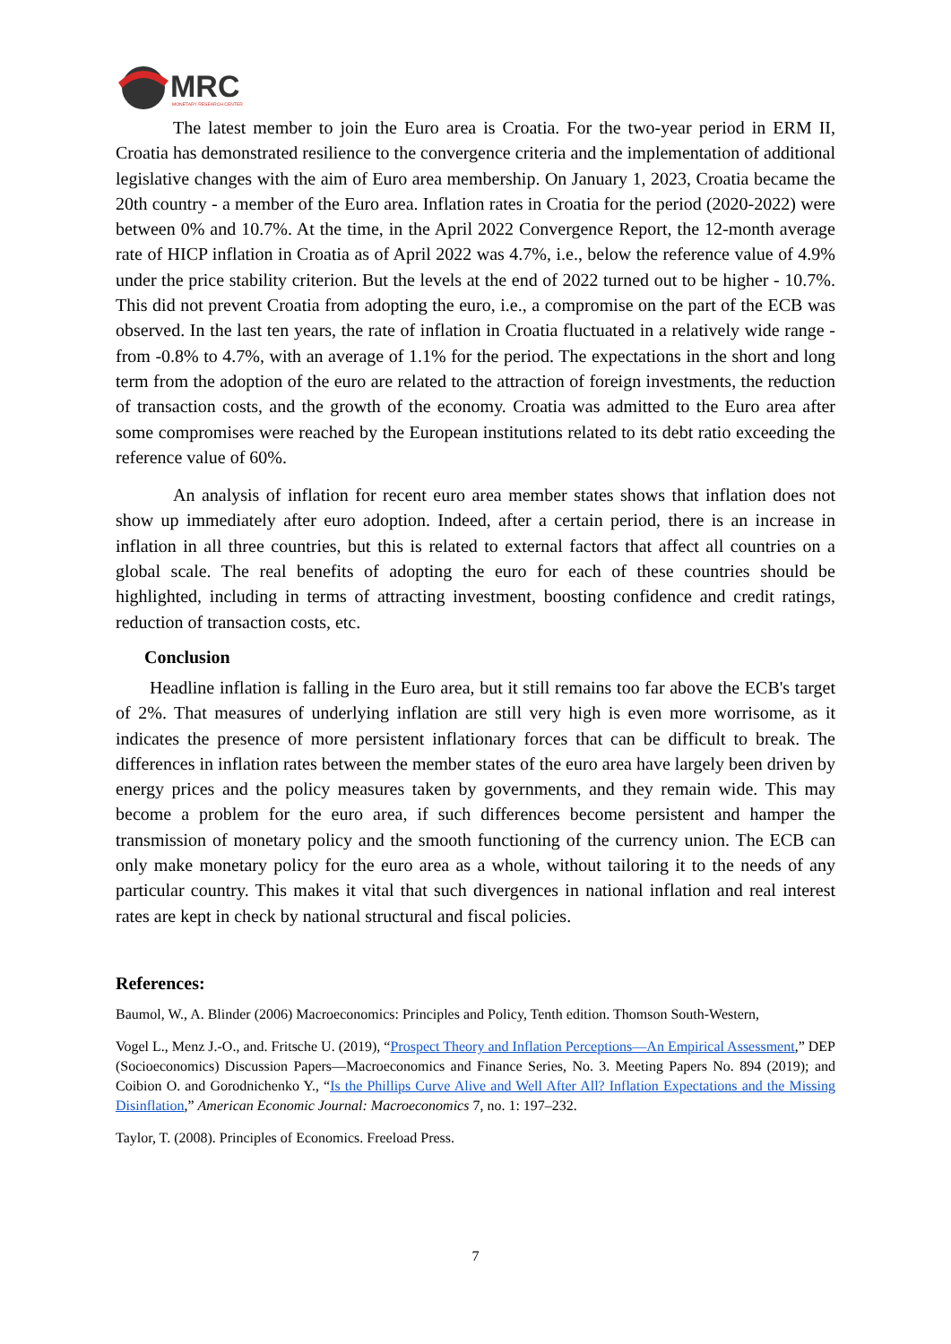MRC
MONETARY RESEARCH CENTER
The latest member to join the Euro area is Croatia. For the two-year period in ERM II, Croatia has demonstrated resilience to the convergence criteria and the implementation of additional legislative changes with the aim of Euro area membership. On January 1, 2023, Croatia became the 20th country - a member of the Euro area. Inflation rates in Croatia for the period (2020-2022) were between 0% and 10.7%. At the time, in the April 2022 Convergence Report, the 12-month average rate of HICP inflation in Croatia as of April 2022 was 4.7%, i.e., below the reference value of 4.9% under the price stability criterion. But the levels at the end of 2022 turned out to be higher - 10.7%. This did not prevent Croatia from adopting the euro, i.e., a compromise on the part of the ECB was observed. In the last ten years, the rate of inflation in Croatia fluctuated in a relatively wide range - from -0.8% to 4.7%, with an average of 1.1% for the period. The expectations in the short and long term from the adoption of the euro are related to the attraction of foreign investments, the reduction of transaction costs, and the growth of the economy. Croatia was admitted to the Euro area after some compromises were reached by the European institutions related to its debt ratio exceeding the reference value of 60%.
An analysis of inflation for recent euro area member states shows that inflation does not show up immediately after euro adoption. Indeed, after a certain period, there is an increase in inflation in all three countries, but this is related to external factors that affect all countries on a global scale. The real benefits of adopting the euro for each of these countries should be highlighted, including in terms of attracting investment, boosting confidence and credit ratings, reduction of transaction costs, etc.
Conclusion
Headline inflation is falling in the Euro area, but it still remains too far above the ECB's target of 2%. That measures of underlying inflation are still very high is even more worrisome, as it indicates the presence of more persistent inflationary forces that can be difficult to break. The differences in inflation rates between the member states of the euro area have largely been driven by energy prices and the policy measures taken by governments, and they remain wide. This may become a problem for the euro area, if such differences become persistent and hamper the transmission of monetary policy and the smooth functioning of the currency union. The ECB can only make monetary policy for the euro area as a whole, without tailoring it to the needs of any particular country. This makes it vital that such divergences in national inflation and real interest rates are kept in check by national structural and fiscal policies.
References:
Baumol, W., A. Blinder (2006) Macroeconomics: Principles and Policy, Tenth edition. Thomson South-Western,
Vogel L., Menz J.-O., and. Fritsche U. (2019), “Prospect Theory and Inflation Perceptions—An Empirical Assessment,” DEP (Socioeconomics) Discussion Papers—Macroeconomics and Finance Series, No. 3. Meeting Papers No. 894 (2019); and Coibion O. and Gorodnichenko Y., “Is the Phillips Curve Alive and Well After All? Inflation Expectations and the Missing Disinflation,” American Economic Journal: Macroeconomics 7, no. 1: 197–232.
Taylor, T. (2008). Principles of Economics. Freeload Press.
7